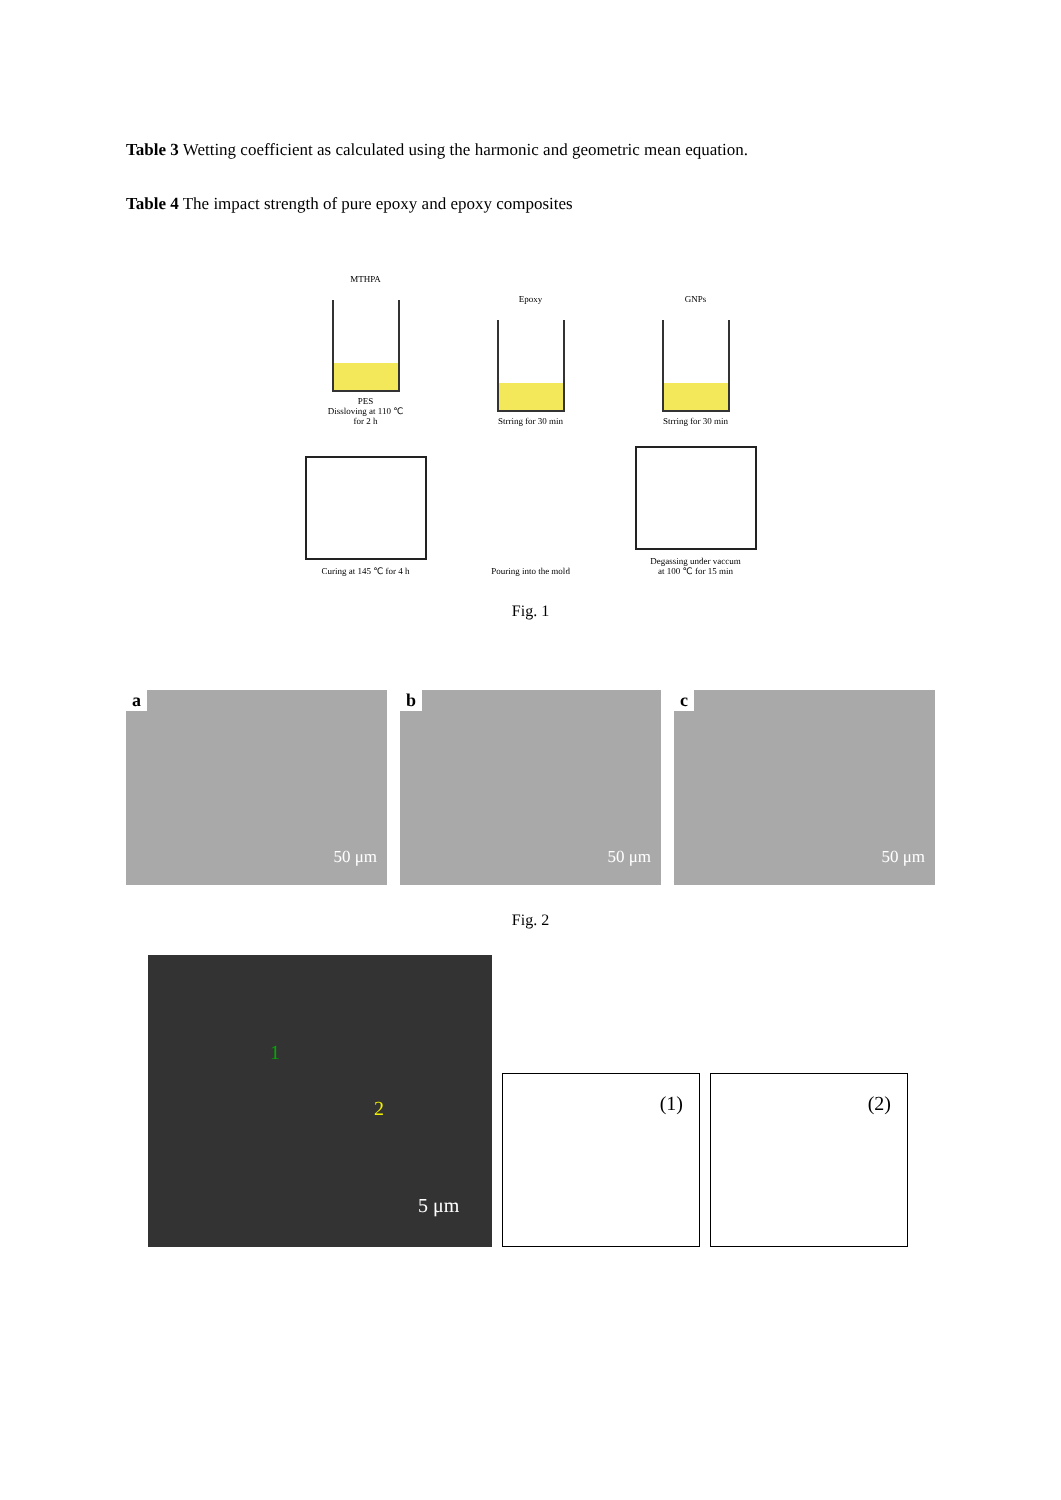Table 3 Wetting coefficient as calculated using the harmonic and geometric mean equation.
Table 4 The impact strength of pure epoxy and epoxy composites
MTHPA
PES
Dissloving at 110 ℃
for 2 h
Epoxy
Strring for 30 min
GNPs
Strring for 30 min
Curing at 145 ℃ for 4 h
Pouring into the mold
Degassing under vaccum
at 100 ℃ for 15 min
Fig. 1
a
50 μm
b
50 μm
c
50 μm
Fig. 2
1
2
5 μm
(1)
(2)